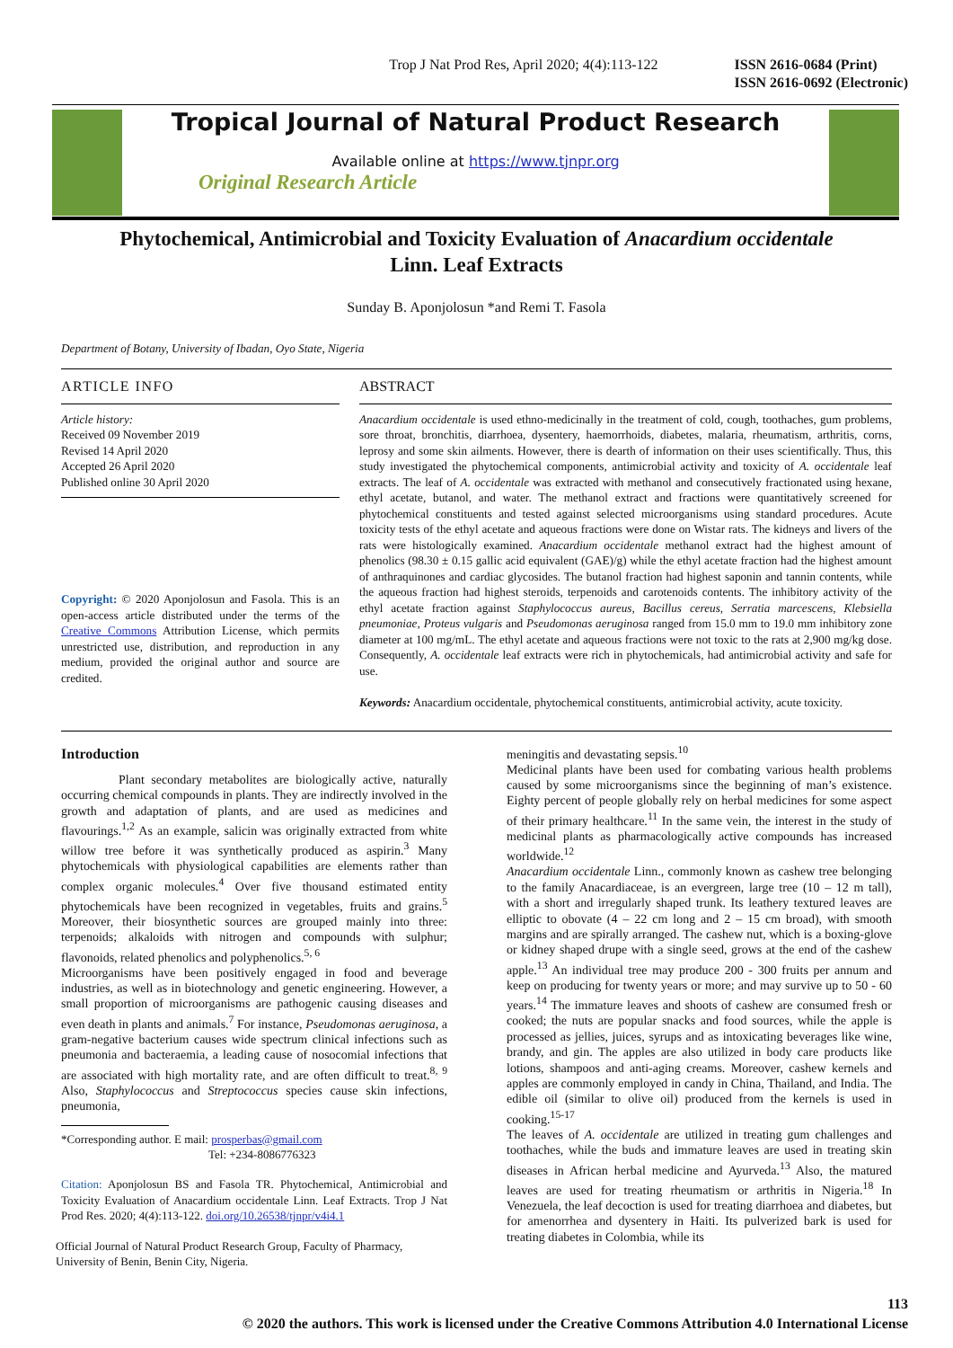Trop J Nat Prod Res, April 2020; 4(4):113-122
ISSN 2616-0684 (Print)
ISSN 2616-0692 (Electronic)
Tropical Journal of Natural Product Research
Available online at https://www.tjnpr.org
Original Research Article
Phytochemical, Antimicrobial and Toxicity Evaluation of Anacardium occidentale
Linn. Leaf Extracts
Sunday B. Aponjolosun *and Remi T. Fasola
Department of Botany, University of Ibadan, Oyo State, Nigeria
ARTICLE INFO
Article history:
Received 09 November 2019
Revised 14 April 2020
Accepted 26 April 2020
Published online 30 April 2020
Copyright: © 2020 Aponjolosun and Fasola. This is an open-access article distributed under the terms of the Creative Commons Attribution License, which permits unrestricted use, distribution, and reproduction in any medium, provided the original author and source are credited.
ABSTRACT
Anacardium occidentale is used ethno-medicinally in the treatment of cold, cough, toothaches, gum problems, sore throat, bronchitis, diarrhoea, dysentery, haemorrhoids, diabetes, malaria, rheumatism, arthritis, corns, leprosy and some skin ailments. However, there is dearth of information on their uses scientifically. Thus, this study investigated the phytochemical components, antimicrobial activity and toxicity of A. occidentale leaf extracts. The leaf of A. occidentale was extracted with methanol and consecutively fractionated using hexane, ethyl acetate, butanol, and water. The methanol extract and fractions were quantitatively screened for phytochemical constituents and tested against selected microorganisms using standard procedures. Acute toxicity tests of the ethyl acetate and aqueous fractions were done on Wistar rats. The kidneys and livers of the rats were histologically examined. Anacardium occidentale methanol extract had the highest amount of phenolics (98.30 ± 0.15 gallic acid equivalent (GAE)/g) while the ethyl acetate fraction had the highest amount of anthraquinones and cardiac glycosides. The butanol fraction had highest saponin and tannin contents, while the aqueous fraction had highest steroids, terpenoids and carotenoids contents. The inhibitory activity of the ethyl acetate fraction against Staphylococcus aureus, Bacillus cereus, Serratia marcescens, Klebsiella pneumoniae, Proteus vulgaris and Pseudomonas aeruginosa ranged from 15.0 mm to 19.0 mm inhibitory zone diameter at 100 mg/mL. The ethyl acetate and aqueous fractions were not toxic to the rats at 2,900 mg/kg dose. Consequently, A. occidentale leaf extracts were rich in phytochemicals, had antimicrobial activity and safe for use.
Keywords: Anacardium occidentale, phytochemical constituents, antimicrobial activity, acute toxicity.
Introduction
Plant secondary metabolites are biologically active, naturally occurring chemical compounds in plants. They are indirectly involved in the growth and adaptation of plants, and are used as medicines and flavourings.<sup>1,2</sup> As an example, salicin was originally extracted from white willow tree before it was synthetically produced as aspirin.<sup>3</sup> Many phytochemicals with physiological capabilities are elements rather than complex organic molecules.<sup>4</sup> Over five thousand estimated entity phytochemicals have been recognized in vegetables, fruits and grains.<sup>5</sup> Moreover, their biosynthetic sources are grouped mainly into three: terpenoids; alkaloids with nitrogen and compounds with sulphur; flavonoids, related phenolics and polyphenolics.<sup>5, 6</sup>
Microorganisms have been positively engaged in food and beverage industries, as well as in biotechnology and genetic engineering. However, a small proportion of microorganisms are pathogenic causing diseases and even death in plants and animals.<sup>7</sup> For instance, Pseudomonas aeruginosa, a gram-negative bacterium causes wide spectrum clinical infections such as pneumonia and bacteraemia, a leading cause of nosocomial infections that are associated with high mortality rate, and are often difficult to treat.<sup>8, 9</sup> Also, Staphylococcus and Streptococcus species cause skin infections, pneumonia,
*Corresponding author. E mail: prosperbas@gmail.com
Tel: +234-8086776323
Citation: Aponjolosun BS and Fasola TR. Phytochemical, Antimicrobial and Toxicity Evaluation of Anacardium occidentale Linn. Leaf Extracts. Trop J Nat Prod Res. 2020; 4(4):113-122. doi.org/10.26538/tjnpr/v4i4.1
Official Journal of Natural Product Research Group, Faculty of Pharmacy, University of Benin, Benin City, Nigeria.
meningitis and devastating sepsis.<sup>10</sup>
Medicinal plants have been used for combating various health problems caused by some microorganisms since the beginning of man’s existence. Eighty percent of people globally rely on herbal medicines for some aspect of their primary healthcare.<sup>11</sup> In the same vein, the interest in the study of medicinal plants as pharmacologically active compounds has increased worldwide.<sup>12</sup>
Anacardium occidentale Linn., commonly known as cashew tree belonging to the family Anacardiaceae, is an evergreen, large tree (10 – 12 m tall), with a short and irregularly shaped trunk. Its leathery textured leaves are elliptic to obovate (4 – 22 cm long and 2 – 15 cm broad), with smooth margins and are spirally arranged. The cashew nut, which is a boxing-glove or kidney shaped drupe with a single seed, grows at the end of the cashew apple.<sup>13</sup> An individual tree may produce 200 - 300 fruits per annum and keep on producing for twenty years or more; and may survive up to 50 - 60 years.<sup>14</sup> The immature leaves and shoots of cashew are consumed fresh or cooked; the nuts are popular snacks and food sources, while the apple is processed as jellies, juices, syrups and as intoxicating beverages like wine, brandy, and gin. The apples are also utilized in body care products like lotions, shampoos and anti-aging creams. Moreover, cashew kernels and apples are commonly employed in candy in China, Thailand, and India. The edible oil (similar to olive oil) produced from the kernels is used in cooking.<sup>15-17</sup>
The leaves of A. occidentale are utilized in treating gum challenges and toothaches, while the buds and immature leaves are used in treating skin diseases in African herbal medicine and Ayurveda.<sup>13</sup> Also, the matured leaves are used for treating rheumatism or arthritis in Nigeria.<sup>18</sup> In Venezuela, the leaf decoction is used for treating diarrhoea and diabetes, but for amenorrhea and dysentery in Haiti. Its pulverized bark is used for treating diabetes in Colombia, while its
113
© 2020 the authors. This work is licensed under the Creative Commons Attribution 4.0 International License